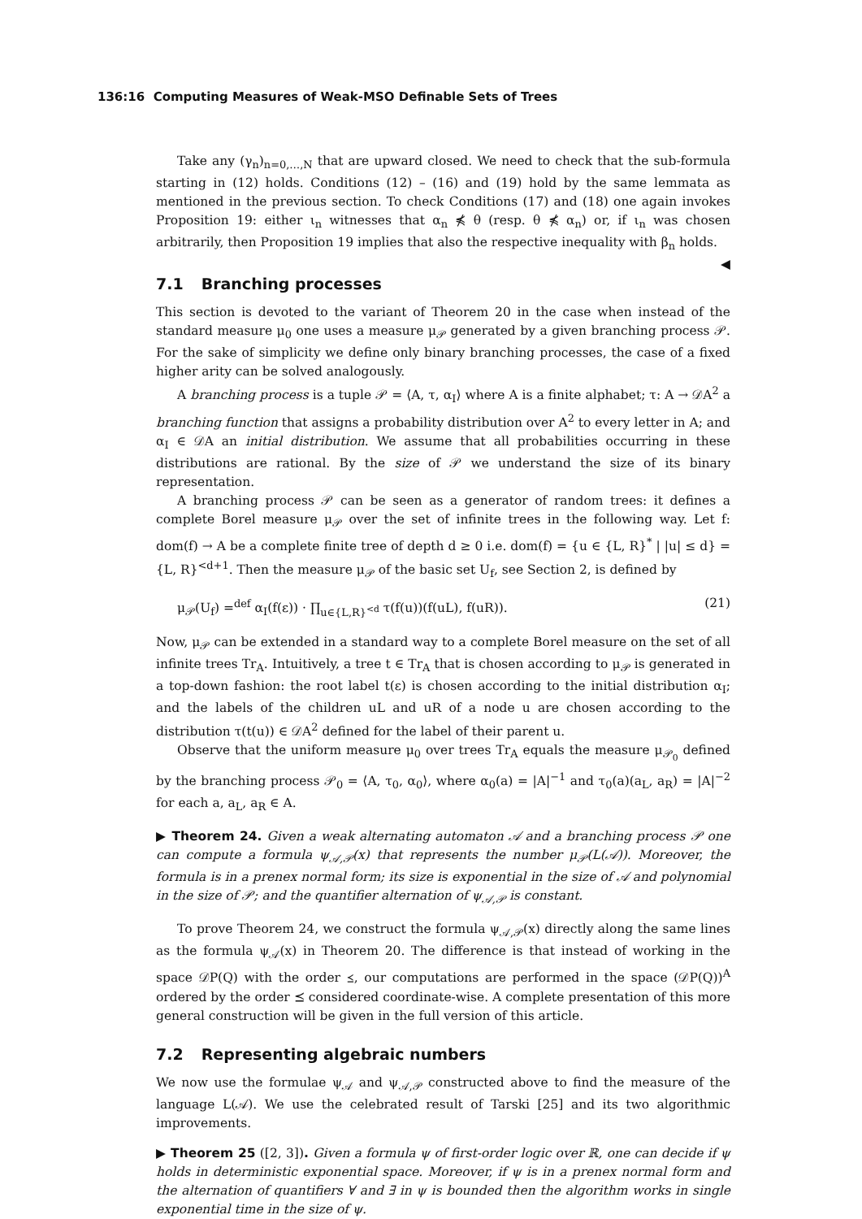136:16 Computing Measures of Weak-MSO Definable Sets of Trees
Take any (γ<sub>n</sub>)<sub>n=0,…,N</sub> that are upward closed. We need to check that the sub-formula starting in (12) holds. Conditions (12) – (16) and (19) hold by the same lemmata as mentioned in the previous section. To check Conditions (17) and (18) one again invokes Proposition 19: either ι<sub>n</sub> witnesses that α<sub>n</sub> ⋠ θ (resp. θ ⋠ α<sub>n</sub>) or, if ι<sub>n</sub> was chosen arbitrarily, then Proposition 19 implies that also the respective inequality with β<sub>n</sub> holds. ◀
7.1 Branching processes
This section is devoted to the variant of Theorem 20 in the case when instead of the standard measure μ<sub>0</sub> one uses a measure μ<sub>𝒫</sub> generated by a given branching process 𝒫. For the sake of simplicity we define only binary branching processes, the case of a fixed higher arity can be solved analogously.
A branching process is a tuple 𝒫 = ⟨A, τ, α<sub>I</sub>⟩ where A is a finite alphabet; τ: A → 𝒟A<sup>2</sup> a branching function that assigns a probability distribution over A<sup>2</sup> to every letter in A; and α<sub>I</sub> ∈ 𝒟A an initial distribution. We assume that all probabilities occurring in these distributions are rational. By the size of 𝒫 we understand the size of its binary representation.
A branching process 𝒫 can be seen as a generator of random trees: it defines a complete Borel measure μ<sub>𝒫</sub> over the set of infinite trees in the following way. Let f: dom(f) → A be a complete finite tree of depth d ≥ 0 i.e. dom(f) = {u ∈ {L, R}<sup>*</sup> | |u| ≤ d} = {L, R}<sup><d+1</sup>. Then the measure μ<sub>𝒫</sub> of the basic set U<sub>f</sub>, see Section 2, is defined by
μ<sub>𝒫</sub>(U<sub>f</sub>) =<sup>def</sup> α<sub>I</sub>(f(ε)) · ∏<sub>u∈{L,R}<sup><d</sup></sub> τ(f(u))(f(uL), f(uR)). (21)
Now, μ<sub>𝒫</sub> can be extended in a standard way to a complete Borel measure on the set of all infinite trees Tr<sub>A</sub>. Intuitively, a tree t ∈ Tr<sub>A</sub> that is chosen according to μ<sub>𝒫</sub> is generated in a top-down fashion: the root label t(ε) is chosen according to the initial distribution α<sub>I</sub>; and the labels of the children uL and uR of a node u are chosen according to the distribution τ(t(u)) ∈ 𝒟A<sup>2</sup> defined for the label of their parent u.
Observe that the uniform measure μ<sub>0</sub> over trees Tr<sub>A</sub> equals the measure μ<sub>𝒫<sub>0</sub></sub> defined by the branching process 𝒫<sub>0</sub> = ⟨A, τ<sub>0</sub>, α<sub>0</sub>⟩, where α<sub>0</sub>(a) = |A|<sup>−1</sup> and τ<sub>0</sub>(a)(a<sub>L</sub>, a<sub>R</sub>) = |A|<sup>−2</sup> for each a, a<sub>L</sub>, a<sub>R</sub> ∈ A.
▶ Theorem 24. Given a weak alternating automaton 𝒜 and a branching process 𝒫 one can compute a formula ψ<sub>𝒜,𝒫</sub>(x) that represents the number μ<sub>𝒫</sub>(L(𝒜)). Moreover, the formula is in a prenex normal form; its size is exponential in the size of 𝒜 and polynomial in the size of 𝒫; and the quantifier alternation of ψ<sub>𝒜,𝒫</sub> is constant.
To prove Theorem 24, we construct the formula ψ<sub>𝒜,𝒫</sub>(x) directly along the same lines as the formula ψ<sub>𝒜</sub>(x) in Theorem 20. The difference is that instead of working in the space 𝒟P(Q) with the order ⪯, our computations are performed in the space (𝒟P(Q))<sup>A</sup> ordered by the order ⪯ considered coordinate-wise. A complete presentation of this more general construction will be given in the full version of this article.
7.2 Representing algebraic numbers
We now use the formulae ψ<sub>𝒜</sub> and ψ<sub>𝒜,𝒫</sub> constructed above to find the measure of the language L(𝒜). We use the celebrated result of Tarski [25] and its two algorithmic improvements.
▶ Theorem 25 ([2, 3]). Given a formula ψ of first-order logic over ℝ, one can decide if ψ holds in deterministic exponential space. Moreover, if ψ is in a prenex normal form and the alternation of quantifiers ∀ and ∃ in ψ is bounded then the algorithm works in single exponential time in the size of ψ.